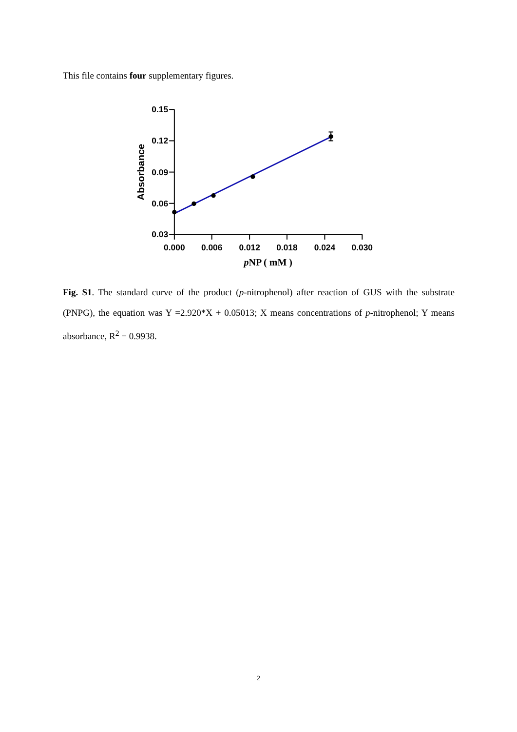This file contains four supplementary figures.
0.15
0.12
0.09
0.06
0.03
0.000
0.006
0.012
0.018
0.024
0.030
Absorbance
pNP ( mM )
Fig. S1. The standard curve of the product (p-nitrophenol) after reaction of GUS with the substrate (PNPG), the equation was Y =2.920*X + 0.05013; X means concentrations of p-nitrophenol; Y means absorbance, R<sup>2</sup> = 0.9938.
2